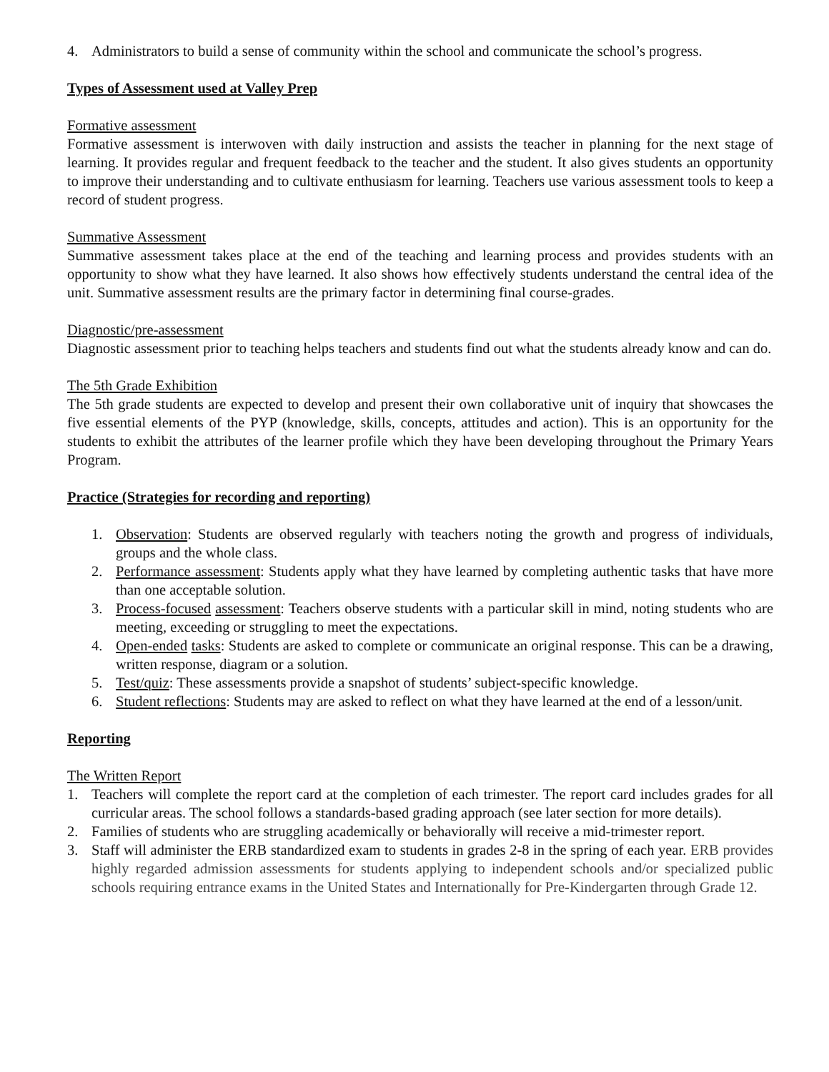4. Administrators to build a sense of community within the school and communicate the school’s progress.
Types of Assessment used at Valley Prep
Formative assessment
Formative assessment is interwoven with daily instruction and assists the teacher in planning for the next stage of learning. It provides regular and frequent feedback to the teacher and the student. It also gives students an opportunity to improve their understanding and to cultivate enthusiasm for learning. Teachers use various assessment tools to keep a record of student progress.
Summative Assessment
Summative assessment takes place at the end of the teaching and learning process and provides students with an opportunity to show what they have learned. It also shows how effectively students understand the central idea of the unit. Summative assessment results are the primary factor in determining final course-grades.
Diagnostic/pre-assessment
Diagnostic assessment prior to teaching helps teachers and students find out what the students already know and can do.
The 5th Grade Exhibition
The 5th grade students are expected to develop and present their own collaborative unit of inquiry that showcases the five essential elements of the PYP (knowledge, skills, concepts, attitudes and action). This is an opportunity for the students to exhibit the attributes of the learner profile which they have been developing throughout the Primary Years Program.
Practice (Strategies for recording and reporting)
1. Observation: Students are observed regularly with teachers noting the growth and progress of individuals, groups and the whole class.
2. Performance assessment: Students apply what they have learned by completing authentic tasks that have more than one acceptable solution.
3. Process-focused assessment: Teachers observe students with a particular skill in mind, noting students who are meeting, exceeding or struggling to meet the expectations.
4. Open-ended tasks: Students are asked to complete or communicate an original response. This can be a drawing, written response, diagram or a solution.
5. Test/quiz: These assessments provide a snapshot of students’ subject-specific knowledge.
6. Student reflections: Students may are asked to reflect on what they have learned at the end of a lesson/unit.
Reporting
The Written Report
1. Teachers will complete the report card at the completion of each trimester. The report card includes grades for all curricular areas. The school follows a standards-based grading approach (see later section for more details).
2. Families of students who are struggling academically or behaviorally will receive a mid-trimester report.
3. Staff will administer the ERB standardized exam to students in grades 2-8 in the spring of each year. ERB provides highly regarded admission assessments for students applying to independent schools and/or specialized public schools requiring entrance exams in the United States and Internationally for Pre-Kindergarten through Grade 12.